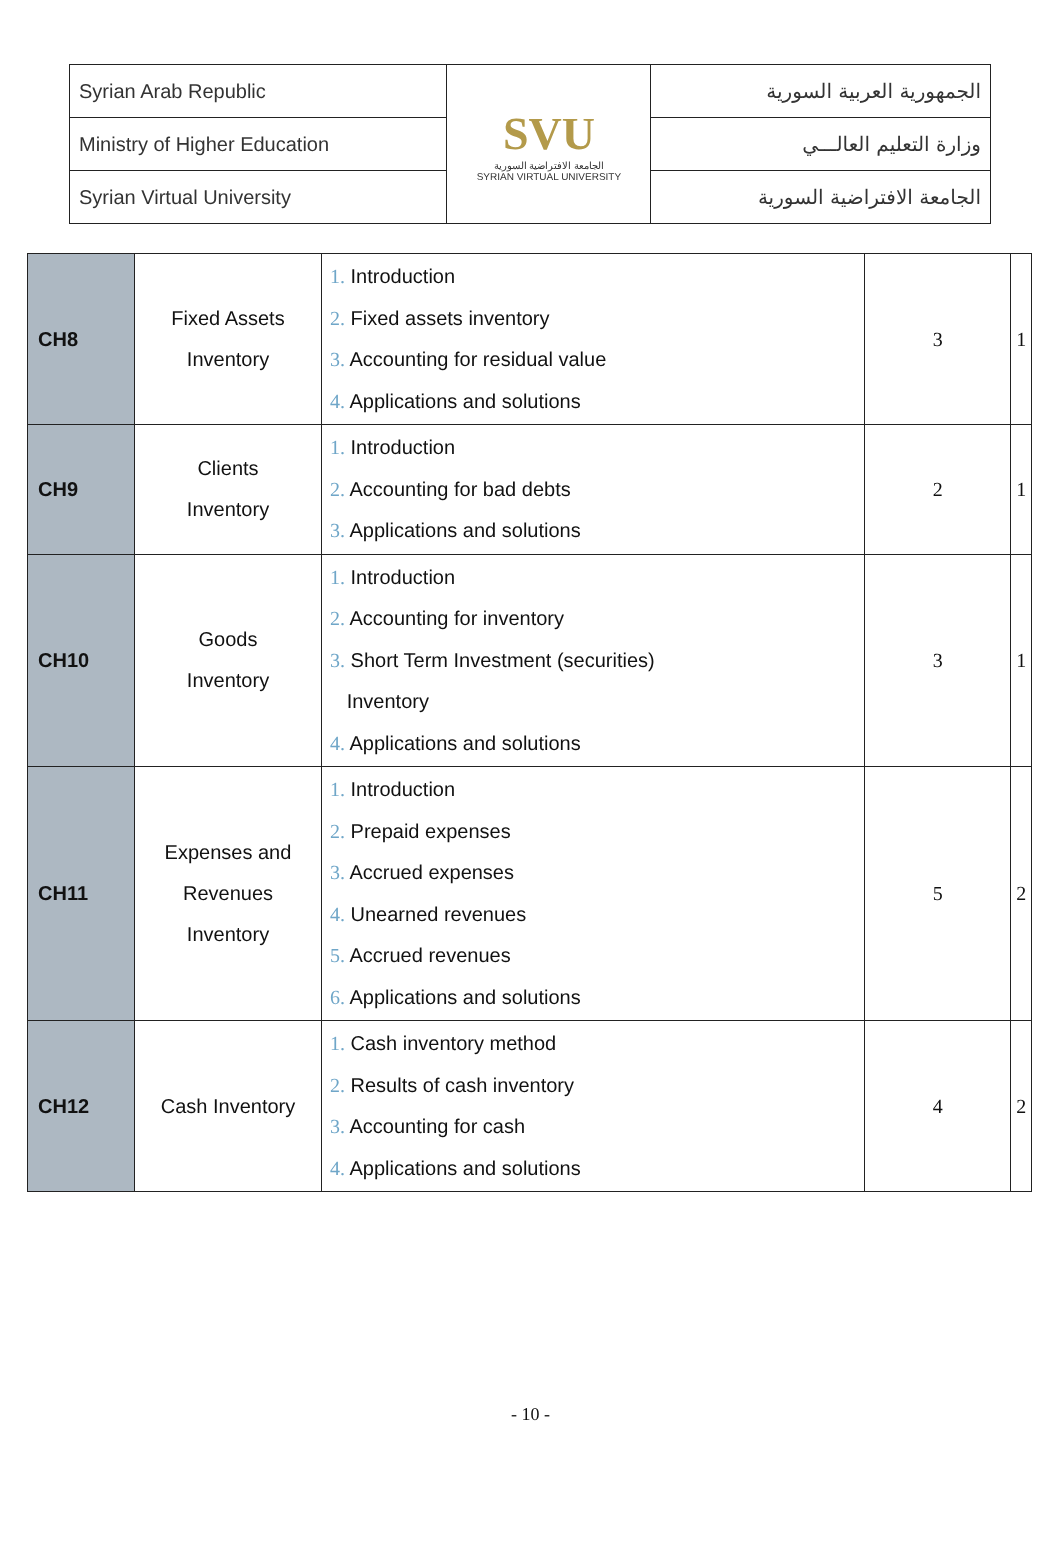| Syrian Arab Republic | SVU الجامعة الافتراضية السورية SYRIAN VIRTUAL UNIVERSITY | الجمهورية العربية السورية |
| Ministry of Higher Education | | وزارة التعليم العالـــي |
| Syrian Virtual University | | الجامعة الافتراضية السورية |
| CH8 | Fixed Assets Inventory | 1. Introduction 2. Fixed assets inventory 3. Accounting for residual value 4. Applications and solutions | 3 | 1 |
| CH9 | Clients Inventory | 1. Introduction 2. Accounting for bad debts 3. Applications and solutions | 2 | 1 |
| CH10 | Goods Inventory | 1. Introduction 2. Accounting for inventory 3. Short Term Investment (securities) Inventory 4. Applications and solutions | 3 | 1 |
| CH11 | Expenses and Revenues Inventory | 1. Introduction 2. Prepaid expenses 3. Accrued expenses 4. Unearned revenues 5. Accrued revenues 6. Applications and solutions | 5 | 2 |
| CH12 | Cash Inventory | 1. Cash inventory method 2. Results of cash inventory 3. Accounting for cash 4. Applications and solutions | 4 | 2 |
- 10 -